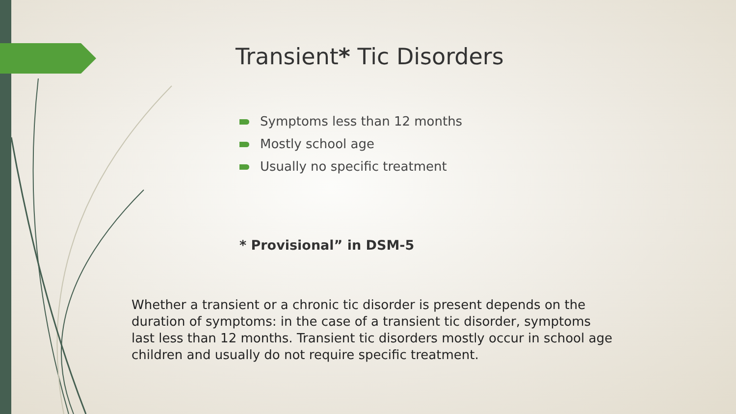Transient* Tic Disorders
Symptoms less than 12 months
Mostly school age
Usually no specific treatment
* Provisional” in DSM-5
Whether a transient or a chronic tic disorder is present depends on the duration of symptoms: in the case of a transient tic disorder, symptoms last less than 12 months. Transient tic disorders mostly occur in school age children and usually do not require specific treatment.